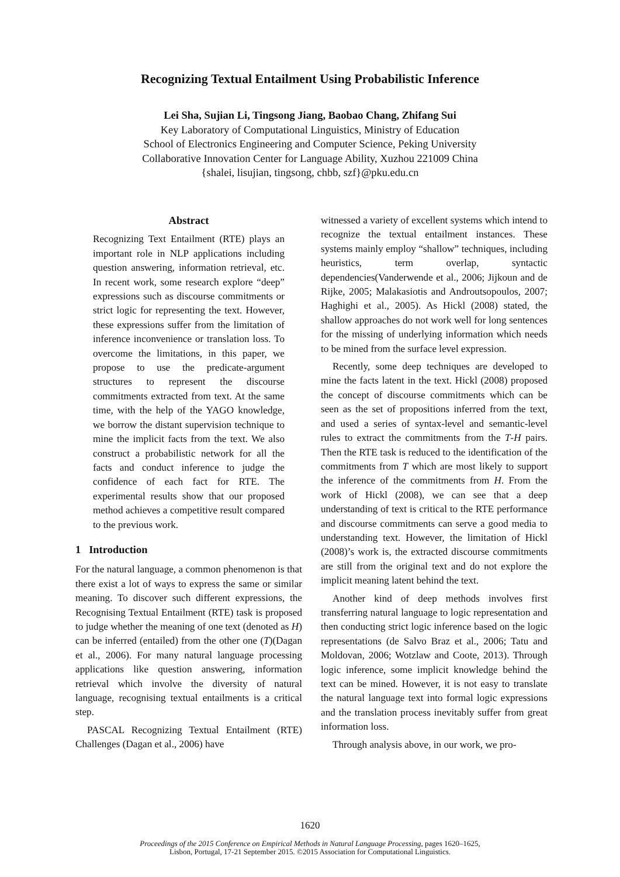Recognizing Textual Entailment Using Probabilistic Inference
Lei Sha, Sujian Li, Tingsong Jiang, Baobao Chang, Zhifang Sui
Key Laboratory of Computational Linguistics, Ministry of Education
School of Electronics Engineering and Computer Science, Peking University
Collaborative Innovation Center for Language Ability, Xuzhou 221009 China
{shalei, lisujian, tingsong, chbb, szf}@pku.edu.cn
Abstract
Recognizing Text Entailment (RTE) plays an important role in NLP applications including question answering, information retrieval, etc. In recent work, some research explore “deep” expressions such as discourse commitments or strict logic for representing the text. However, these expressions suffer from the limitation of inference inconvenience or translation loss. To overcome the limitations, in this paper, we propose to use the predicate-argument structures to represent the discourse commitments extracted from text. At the same time, with the help of the YAGO knowledge, we borrow the distant supervision technique to mine the implicit facts from the text. We also construct a probabilistic network for all the facts and conduct inference to judge the confidence of each fact for RTE. The experimental results show that our proposed method achieves a competitive result compared to the previous work.
1 Introduction
For the natural language, a common phenomenon is that there exist a lot of ways to express the same or similar meaning. To discover such different expressions, the Recognising Textual Entailment (RTE) task is proposed to judge whether the meaning of one text (denoted as H) can be inferred (entailed) from the other one (T)(Dagan et al., 2006). For many natural language processing applications like question answering, information retrieval which involve the diversity of natural language, recognising textual entailments is a critical step.
PASCAL Recognizing Textual Entailment (RTE) Challenges (Dagan et al., 2006) have
witnessed a variety of excellent systems which intend to recognize the textual entailment instances. These systems mainly employ “shallow” techniques, including heuristics, term overlap, syntactic dependencies(Vanderwende et al., 2006; Jijkoun and de Rijke, 2005; Malakasiotis and Androutsopoulos, 2007; Haghighi et al., 2005). As Hickl (2008) stated, the shallow approaches do not work well for long sentences for the missing of underlying information which needs to be mined from the surface level expression.
Recently, some deep techniques are developed to mine the facts latent in the text. Hickl (2008) proposed the concept of discourse commitments which can be seen as the set of propositions inferred from the text, and used a series of syntax-level and semantic-level rules to extract the commitments from the T-H pairs. Then the RTE task is reduced to the identification of the commitments from T which are most likely to support the inference of the commitments from H. From the work of Hickl (2008), we can see that a deep understanding of text is critical to the RTE performance and discourse commitments can serve a good media to understanding text. However, the limitation of Hickl (2008)’s work is, the extracted discourse commitments are still from the original text and do not explore the implicit meaning latent behind the text.
Another kind of deep methods involves first transferring natural language to logic representation and then conducting strict logic inference based on the logic representations (de Salvo Braz et al., 2006; Tatu and Moldovan, 2006; Wotzlaw and Coote, 2013). Through logic inference, some implicit knowledge behind the text can be mined. However, it is not easy to translate the natural language text into formal logic expressions and the translation process inevitably suffer from great information loss.
Through analysis above, in our work, we pro-
1620
Proceedings of the 2015 Conference on Empirical Methods in Natural Language Processing, pages 1620–1625,
Lisbon, Portugal, 17-21 September 2015. ©2015 Association for Computational Linguistics.